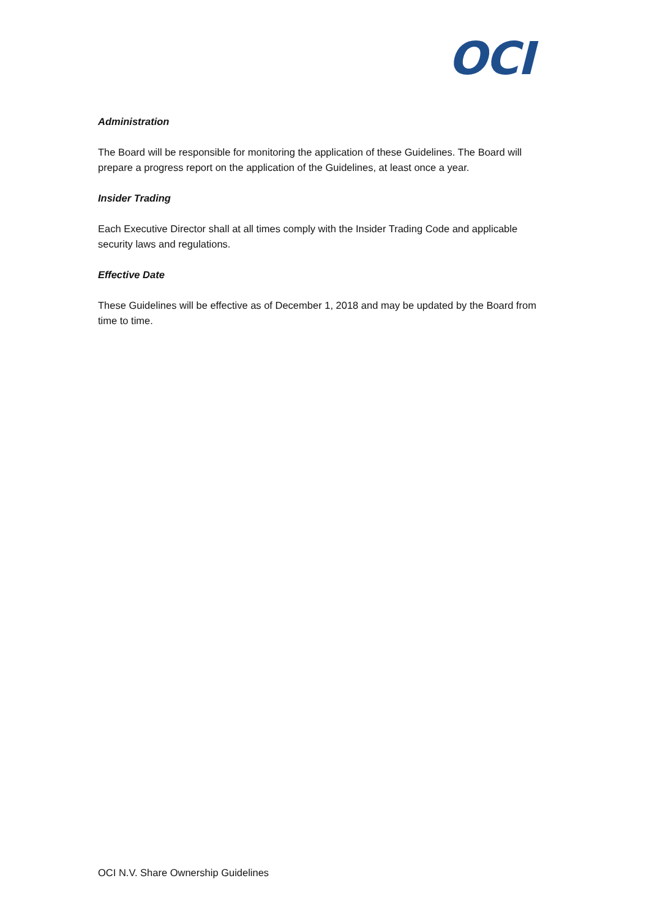OCI
Administration
The Board will be responsible for monitoring the application of these Guidelines. The Board will prepare a progress report on the application of the Guidelines, at least once a year.
Insider Trading
Each Executive Director shall at all times comply with the Insider Trading Code and applicable security laws and regulations.
Effective Date
These Guidelines will be effective as of December 1, 2018 and may be updated by the Board from time to time.
OCI N.V. Share Ownership Guidelines